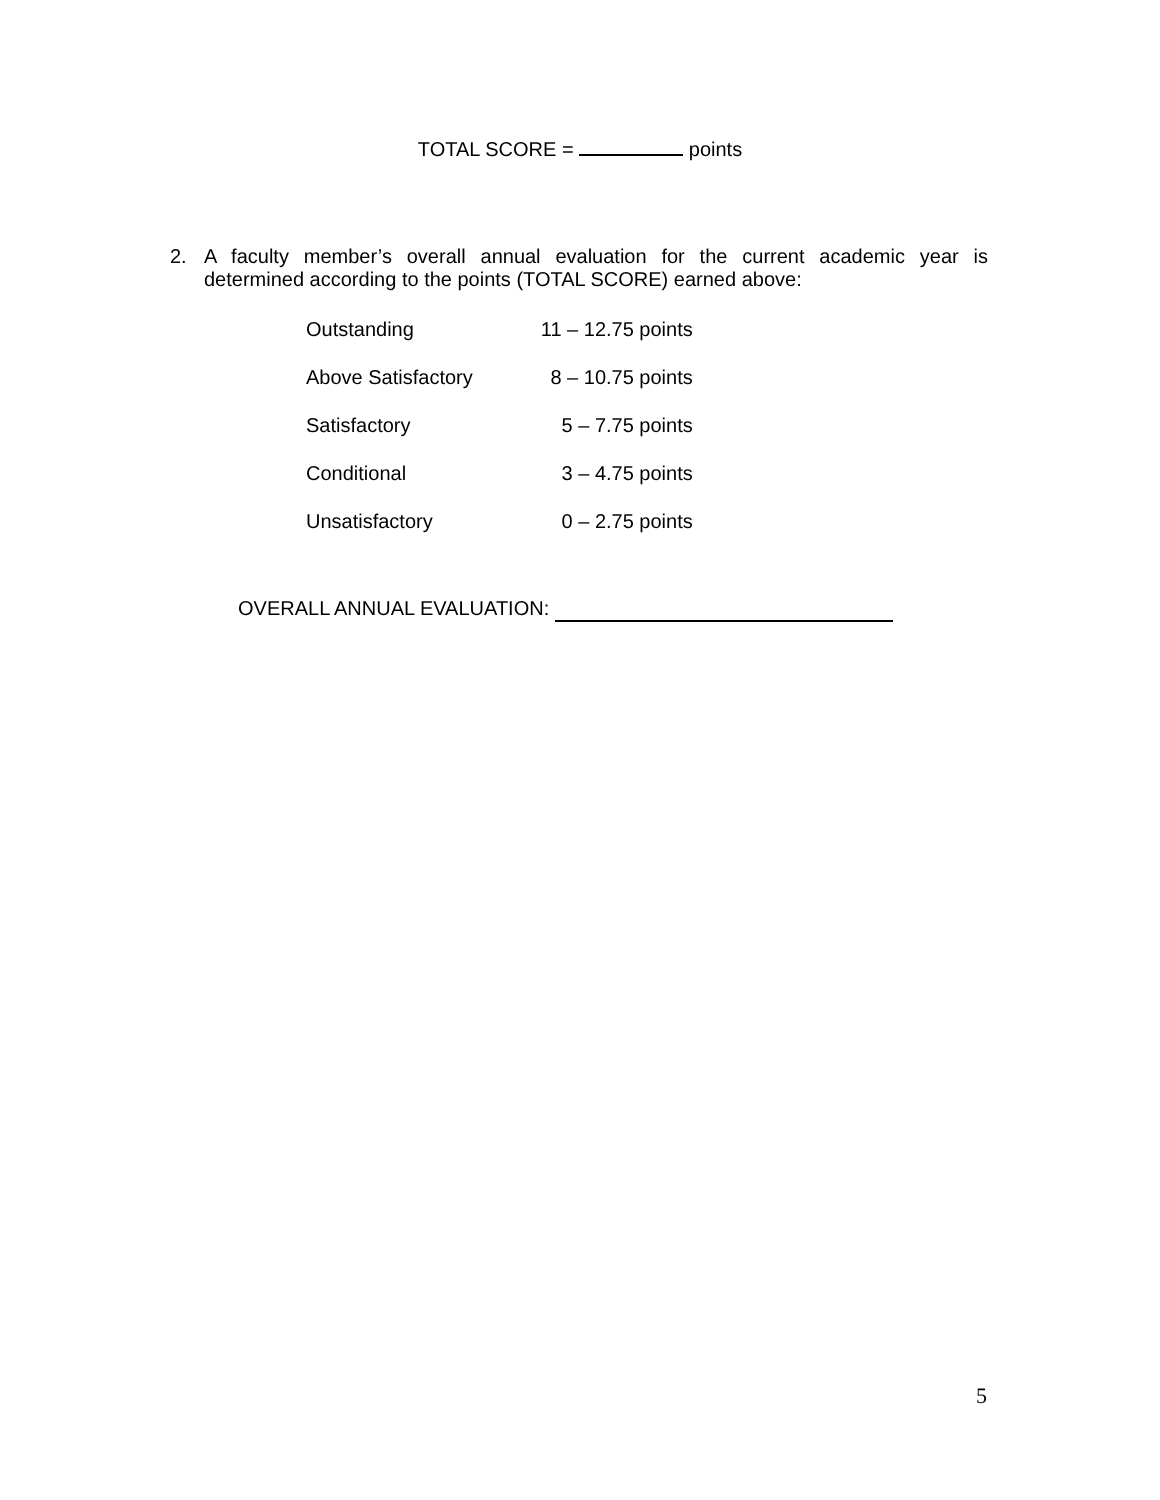TOTAL SCORE = points
2.
A faculty member’s overall annual evaluation for the current academic year is determined according to the points (TOTAL SCORE) earned above:
| Outstanding | 11 – 12.75 points |
| Above Satisfactory | 8 – 10.75 points |
| Satisfactory | 5 – 7.75 points |
| Conditional | 3 – 4.75 points |
| Unsatisfactory | 0 – 2.75 points |
OVERALL ANNUAL EVALUATION:
5